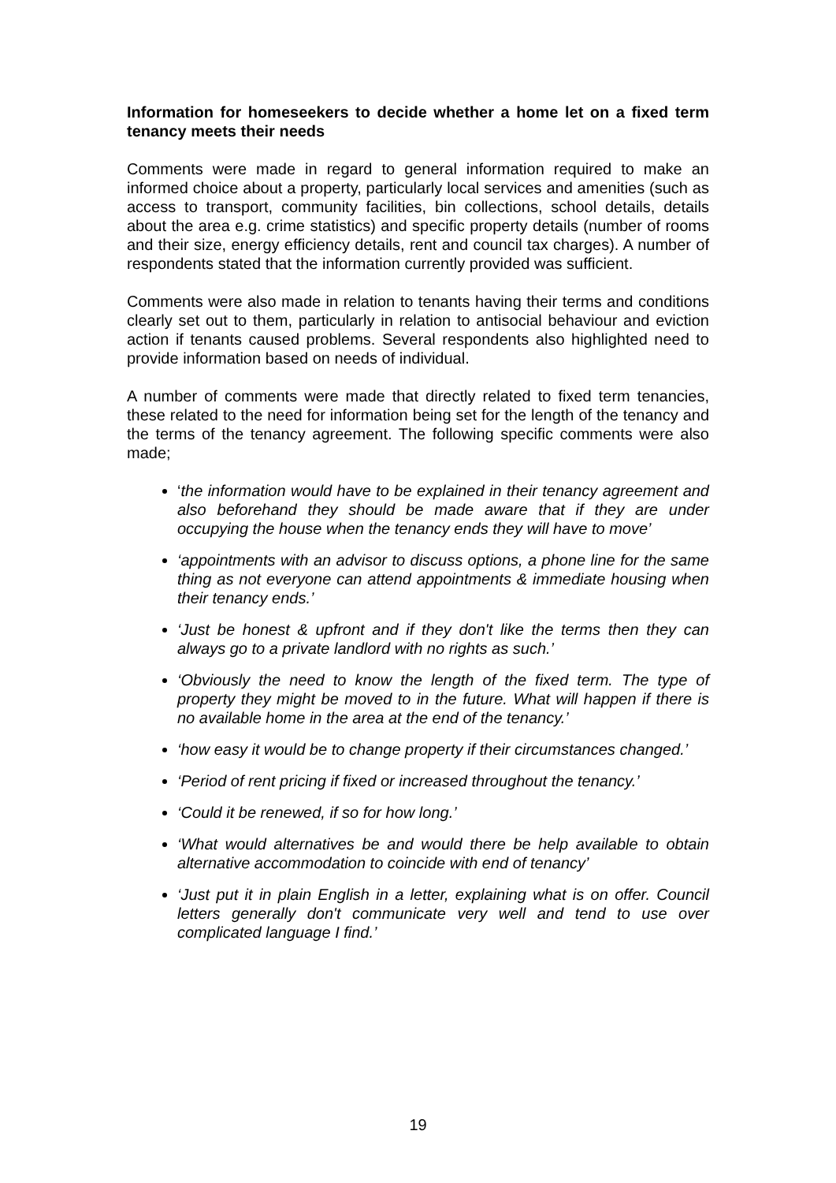Information for homeseekers to decide whether a home let on a fixed term tenancy meets their needs
Comments were made in regard to general information required to make an informed choice about a property, particularly local services and amenities (such as access to transport, community facilities, bin collections, school details, details about the area e.g. crime statistics) and specific property details (number of rooms and their size, energy efficiency details, rent and council tax charges). A number of respondents stated that the information currently provided was sufficient.
Comments were also made in relation to tenants having their terms and conditions clearly set out to them, particularly in relation to antisocial behaviour and eviction action if tenants caused problems. Several respondents also highlighted need to provide information based on needs of individual.
A number of comments were made that directly related to fixed term tenancies, these related to the need for information being set for the length of the tenancy and the terms of the tenancy agreement. The following specific comments were also made;
‘the information would have to be explained in their tenancy agreement and also beforehand they should be made aware that if they are under occupying the house when the tenancy ends they will have to move’
‘appointments with an advisor to discuss options, a phone line for the same thing as not everyone can attend appointments & immediate housing when their tenancy ends.’
‘Just be honest & upfront and if they don't like the terms then they can always go to a private landlord with no rights as such.’
‘Obviously the need to know the length of the fixed term. The type of property they might be moved to in the future. What will happen if there is no available home in the area at the end of the tenancy.’
‘how easy it would be to change property if their circumstances changed.’
‘Period of rent pricing if fixed or increased throughout the tenancy.’
‘Could it be renewed, if so for how long.’
‘What would alternatives be and would there be help available to obtain alternative accommodation to coincide with end of tenancy’
‘Just put it in plain English in a letter, explaining what is on offer. Council letters generally don't communicate very well and tend to use over complicated language I find.’
19